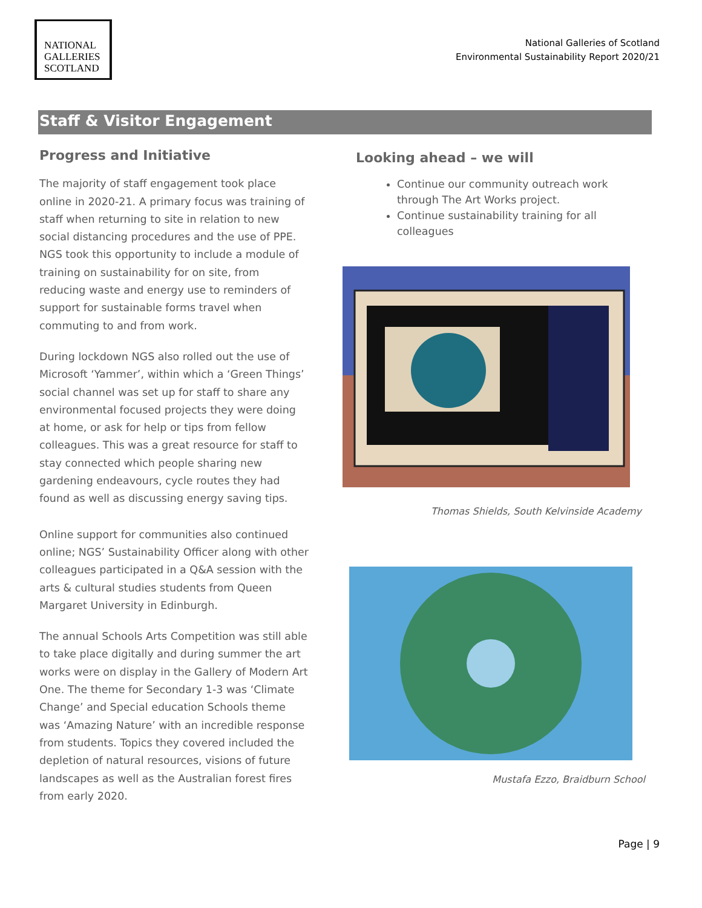NATIONAL
GALLERIES
SCOTLAND
National Galleries of Scotland
Environmental Sustainability Report 2020/21
Staff & Visitor Engagement
Progress and Initiative
The majority of staff engagement took place online in 2020-21. A primary focus was training of staff when returning to site in relation to new social distancing procedures and the use of PPE. NGS took this opportunity to include a module of training on sustainability for on site, from reducing waste and energy use to reminders of support for sustainable forms travel when commuting to and from work.
During lockdown NGS also rolled out the use of Microsoft ‘Yammer’, within which a ‘Green Things’ social channel was set up for staff to share any environmental focused projects they were doing at home, or ask for help or tips from fellow colleagues. This was a great resource for staff to stay connected which people sharing new gardening endeavours, cycle routes they had found as well as discussing energy saving tips.
Online support for communities also continued online; NGS’ Sustainability Officer along with other colleagues participated in a Q&A session with the arts & cultural studies students from Queen Margaret University in Edinburgh.
The annual Schools Arts Competition was still able to take place digitally and during summer the art works were on display in the Gallery of Modern Art One. The theme for Secondary 1-3 was ‘Climate Change’ and Special education Schools theme was ‘Amazing Nature’ with an incredible response from students. Topics they covered included the depletion of natural resources, visions of future landscapes as well as the Australian forest fires from early 2020.
Looking ahead – we will
Continue our community outreach work through The Art Works project.
Continue sustainability training for all colleagues
Thomas Shields, South Kelvinside Academy
Mustafa Ezzo, Braidburn School
Page | 9